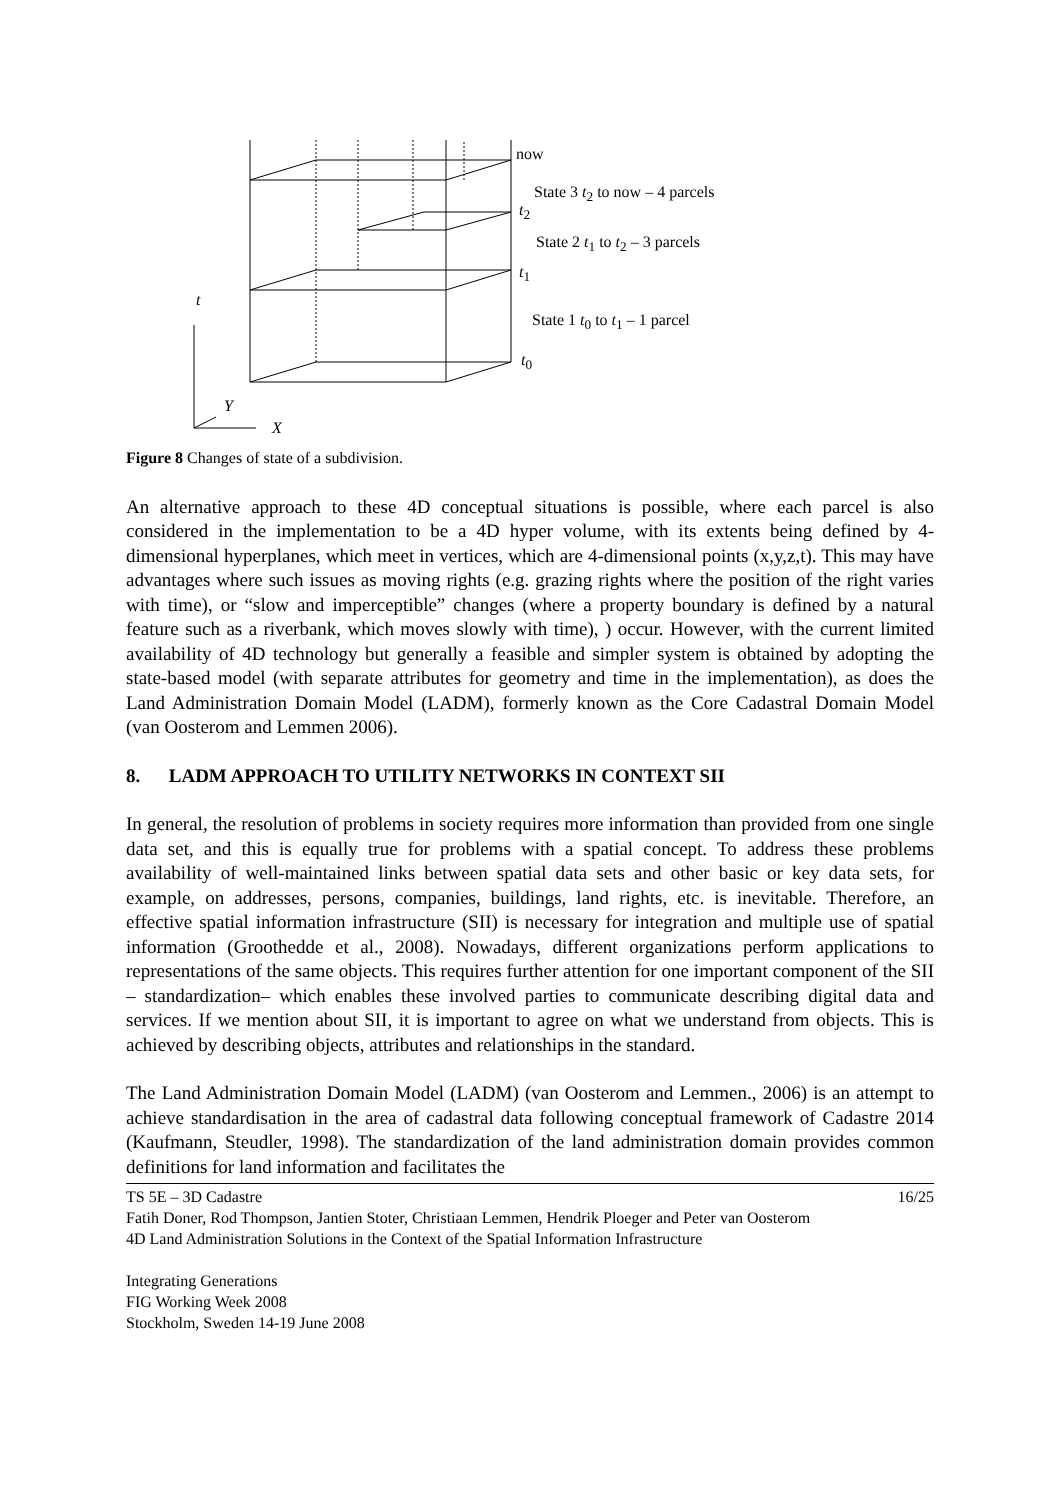now
State 3 t<sub>2</sub> to now – 4 parcels
t<sub>2</sub>
State 2 t<sub>1</sub> to t<sub>2</sub> – 3 parcels
t<sub>1</sub>
t
State 1 t<sub>0</sub> to t<sub>1</sub> – 1 parcel
t<sub>0</sub>
Y
X
Figure 8 Changes of state of a subdivision.
An alternative approach to these 4D conceptual situations is possible, where each parcel is also considered in the implementation to be a 4D hyper volume, with its extents being defined by 4-dimensional hyperplanes, which meet in vertices, which are 4-dimensional points (x,y,z,t). This may have advantages where such issues as moving rights (e.g. grazing rights where the position of the right varies with time), or “slow and imperceptible” changes (where a property boundary is defined by a natural feature such as a riverbank, which moves slowly with time), ) occur. However, with the current limited availability of 4D technology but generally a feasible and simpler system is obtained by adopting the state-based model (with separate attributes for geometry and time in the implementation), as does the Land Administration Domain Model (LADM), formerly known as the Core Cadastral Domain Model (van Oosterom and Lemmen 2006).
8. LADM APPROACH TO UTILITY NETWORKS IN CONTEXT SII
In general, the resolution of problems in society requires more information than provided from one single data set, and this is equally true for problems with a spatial concept. To address these problems availability of well-maintained links between spatial data sets and other basic or key data sets, for example, on addresses, persons, companies, buildings, land rights, etc. is inevitable. Therefore, an effective spatial information infrastructure (SII) is necessary for integration and multiple use of spatial information (Groothedde et al., 2008). Nowadays, different organizations perform applications to representations of the same objects. This requires further attention for one important component of the SII – standardization– which enables these involved parties to communicate describing digital data and services. If we mention about SII, it is important to agree on what we understand from objects. This is achieved by describing objects, attributes and relationships in the standard.
The Land Administration Domain Model (LADM) (van Oosterom and Lemmen., 2006) is an attempt to achieve standardisation in the area of cadastral data following conceptual framework of Cadastre 2014 (Kaufmann, Steudler, 1998). The standardization of the land administration domain provides common definitions for land information and facilitates the
TS 5E – 3D Cadastre 16/25
Fatih Doner, Rod Thompson, Jantien Stoter, Christiaan Lemmen, Hendrik Ploeger and Peter van Oosterom
4D Land Administration Solutions in the Context of the Spatial Information Infrastructure
Integrating Generations
FIG Working Week 2008
Stockholm, Sweden 14-19 June 2008